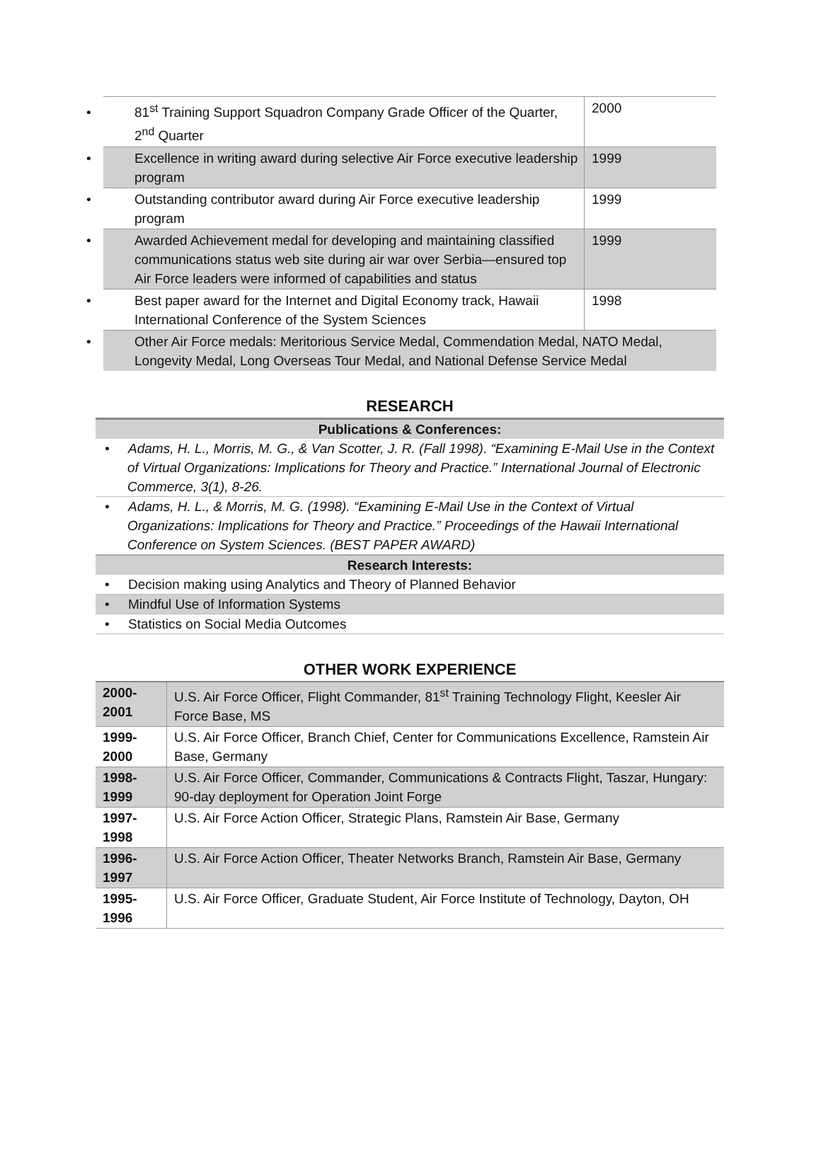| • 81<sup>st</sup> Training Support Squadron Company Grade Officer of the Quarter, 2<sup>nd</sup> Quarter | 2000 |
| • Excellence in writing award during selective Air Force executive leadership program | 1999 |
| • Outstanding contributor award during Air Force executive leadership program | 1999 |
| • Awarded Achievement medal for developing and maintaining classified communications status web site during air war over Serbia—ensured top Air Force leaders were informed of capabilities and status | 1999 |
| • Best paper award for the Internet and Digital Economy track, Hawaii International Conference of the System Sciences | 1998 |
| • Other Air Force medals: Meritorious Service Medal, Commendation Medal, NATO Medal, Longevity Medal, Long Overseas Tour Medal, and National Defense Service Medal | |
RESEARCH
Publications & Conferences:
• Adams, H. L., Morris, M. G., & Van Scotter, J. R. (Fall 1998). “Examining E-Mail Use in the Context of Virtual Organizations: Implications for Theory and Practice.” International Journal of Electronic Commerce, 3(1), 8-26.
• Adams, H. L., & Morris, M. G. (1998). “Examining E-Mail Use in the Context of Virtual Organizations: Implications for Theory and Practice.” Proceedings of the Hawaii International Conference on System Sciences. (BEST PAPER AWARD)
Research Interests:
• Decision making using Analytics and Theory of Planned Behavior
• Mindful Use of Information Systems
• Statistics on Social Media Outcomes
OTHER WORK EXPERIENCE
| 2000- 2001 | U.S. Air Force Officer, Flight Commander, 81<sup>st</sup> Training Technology Flight, Keesler Air Force Base, MS |
| 1999- 2000 | U.S. Air Force Officer, Branch Chief, Center for Communications Excellence, Ramstein Air Base, Germany |
| 1998- 1999 | U.S. Air Force Officer, Commander, Communications & Contracts Flight, Taszar, Hungary: 90-day deployment for Operation Joint Forge |
| 1997- 1998 | U.S. Air Force Action Officer, Strategic Plans, Ramstein Air Base, Germany |
| 1996- 1997 | U.S. Air Force Action Officer, Theater Networks Branch, Ramstein Air Base, Germany |
| 1995- 1996 | U.S. Air Force Officer, Graduate Student, Air Force Institute of Technology, Dayton, OH |